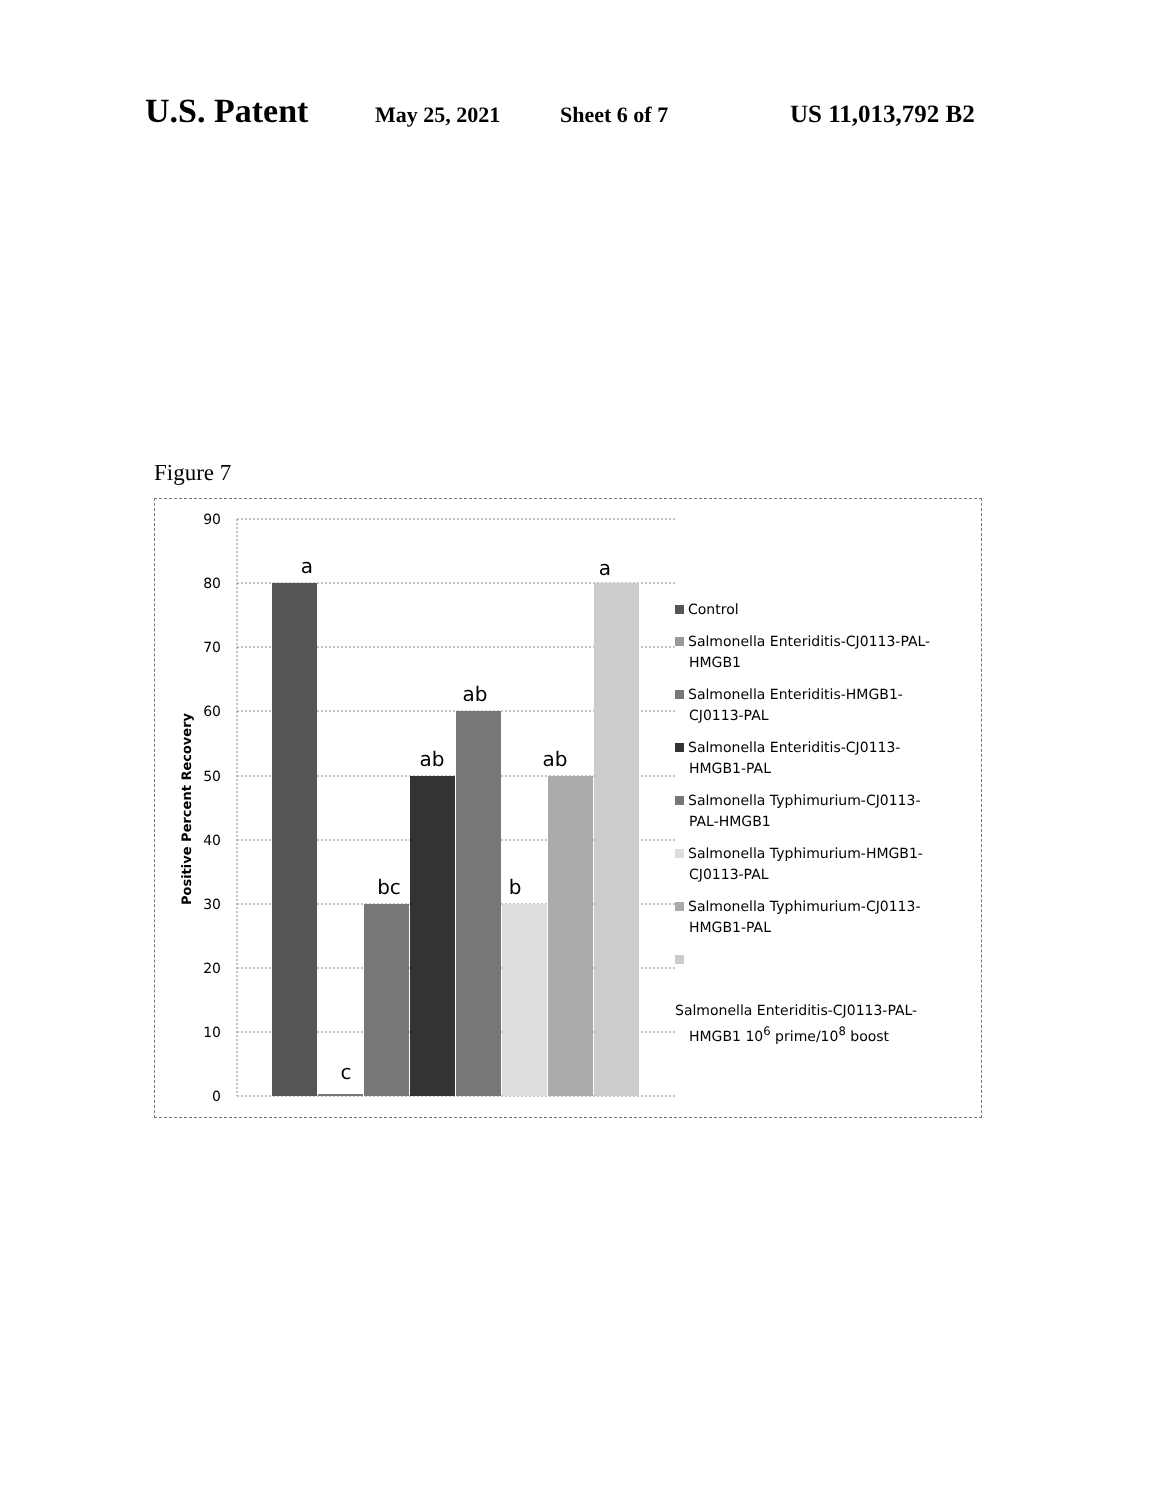U.S. Patent May 25, 2021 Sheet 6 of 7 US 11,013,792 B2
Figure 7
90
80
70
60
50
40
30
20
10
0
Positive Percent Recovery
a
c
bc
ab
ab
b
ab
a
Control
Salmonella Enteriditis-CJ0113-PAL-HMGB1
Salmonella Enteriditis-HMGB1-CJ0113-PAL
Salmonella Enteriditis-CJ0113-HMGB1-PAL
Salmonella Typhimurium-CJ0113-PAL-HMGB1
Salmonella Typhimurium-HMGB1-CJ0113-PAL
Salmonella Typhimurium-CJ0113-HMGB1-PAL
Salmonella Enteriditis-CJ0113-PAL-HMGB1 10<sup>6</sup> prime/10<sup>8</sup> boost